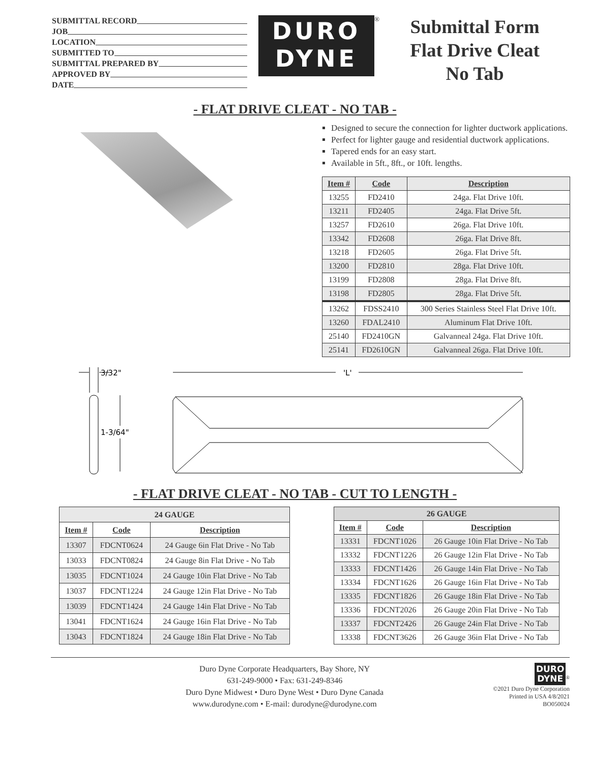SUBMITTAL RECORD
JOB
LOCATION
SUBMITTED TO
SUBMITTAL PREPARED BY
APPROVED BY
DATE
DURO
DYNE
<sup>®</sup>
Submittal Form
Flat Drive Cleat
No Tab
- FLAT DRIVE CLEAT - NO TAB -
Designed to secure the connection for lighter ductwork applications.
Perfect for lighter gauge and residential ductwork applications.
Tapered ends for an easy start.
Available in 5ft., 8ft., or 10ft. lengths.
| Item # | Code | Description |
| --- | --- | --- |
| 13255 | FD2410 | 24ga. Flat Drive 10ft. |
| 13211 | FD2405 | 24ga. Flat Drive 5ft. |
| 13257 | FD2610 | 26ga. Flat Drive 10ft. |
| 13342 | FD2608 | 26ga. Flat Drive 8ft. |
| 13218 | FD2605 | 26ga. Flat Drive 5ft. |
| 13200 | FD2810 | 28ga. Flat Drive 10ft. |
| 13199 | FD2808 | 28ga. Flat Drive 8ft. |
| 13198 | FD2805 | 28ga. Flat Drive 5ft. |
| 13262 | FDSS2410 | 300 Series Stainless Steel Flat Drive 10ft. |
| 13260 | FDAL2410 | Aluminum Flat Drive 10ft. |
| 25140 | FD2410GN | Galvanneal 24ga. Flat Drive 10ft. |
| 25141 | FD2610GN | Galvanneal 26ga. Flat Drive 10ft. |
3/32"
1-3/64"
'L'
- FLAT DRIVE CLEAT - NO TAB - CUT TO LENGTH -
| 24 GAUGE | | |
| --- | --- | --- |
| Item # | Code | Description |
| 13307 | FDCNT0624 | 24 Gauge 6in Flat Drive - No Tab |
| 13033 | FDCNT0824 | 24 Gauge 8in Flat Drive - No Tab |
| 13035 | FDCNT1024 | 24 Gauge 10in Flat Drive - No Tab |
| 13037 | FDCNT1224 | 24 Gauge 12in Flat Drive - No Tab |
| 13039 | FDCNT1424 | 24 Gauge 14in Flat Drive - No Tab |
| 13041 | FDCNT1624 | 24 Gauge 16in Flat Drive - No Tab |
| 13043 | FDCNT1824 | 24 Gauge 18in Flat Drive - No Tab |
| 26 GAUGE | | |
| --- | --- | --- |
| Item # | Code | Description |
| 13331 | FDCNT1026 | 26 Gauge 10in Flat Drive - No Tab |
| 13332 | FDCNT1226 | 26 Gauge 12in Flat Drive - No Tab |
| 13333 | FDCNT1426 | 26 Gauge 14in Flat Drive - No Tab |
| 13334 | FDCNT1626 | 26 Gauge 16in Flat Drive - No Tab |
| 13335 | FDCNT1826 | 26 Gauge 18in Flat Drive - No Tab |
| 13336 | FDCNT2026 | 26 Gauge 20in Flat Drive - No Tab |
| 13337 | FDCNT2426 | 26 Gauge 24in Flat Drive - No Tab |
| 13338 | FDCNT3626 | 26 Gauge 36in Flat Drive - No Tab |
Duro Dyne Corporate Headquarters, Bay Shore, NY
631-249-9000 • Fax: 631-249-8346
Duro Dyne Midwest • Duro Dyne West • Duro Dyne Canada
www.durodyne.com • E-mail: durodyne@durodyne.com
DURO
DYNE
<sup>®</sup>
©2021 Duro Dyne Corporation
Printed in USA 4/8/2021
BO050024